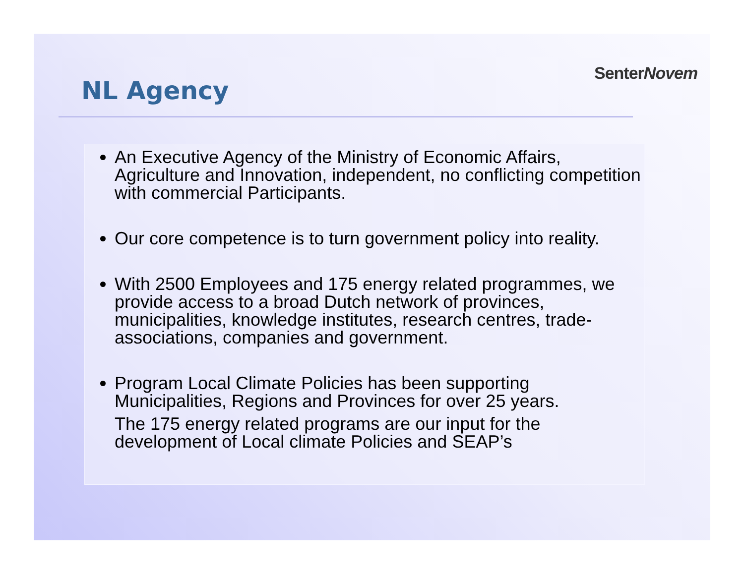SenterNovem
NL Agency
An Executive Agency of the Ministry of Economic Affairs, Agriculture and Innovation, independent, no conflicting competition with commercial Participants.
Our core competence is to turn government policy into reality.
With 2500 Employees and 175 energy related programmes, we provide access to a broad Dutch network of provinces, municipalities, knowledge institutes, research centres, trade-associations, companies and government.
Program Local Climate Policies has been supporting Municipalities, Regions and Provinces for over 25 years.
The 175 energy related programs are our input for the development of Local climate Policies and SEAP’s